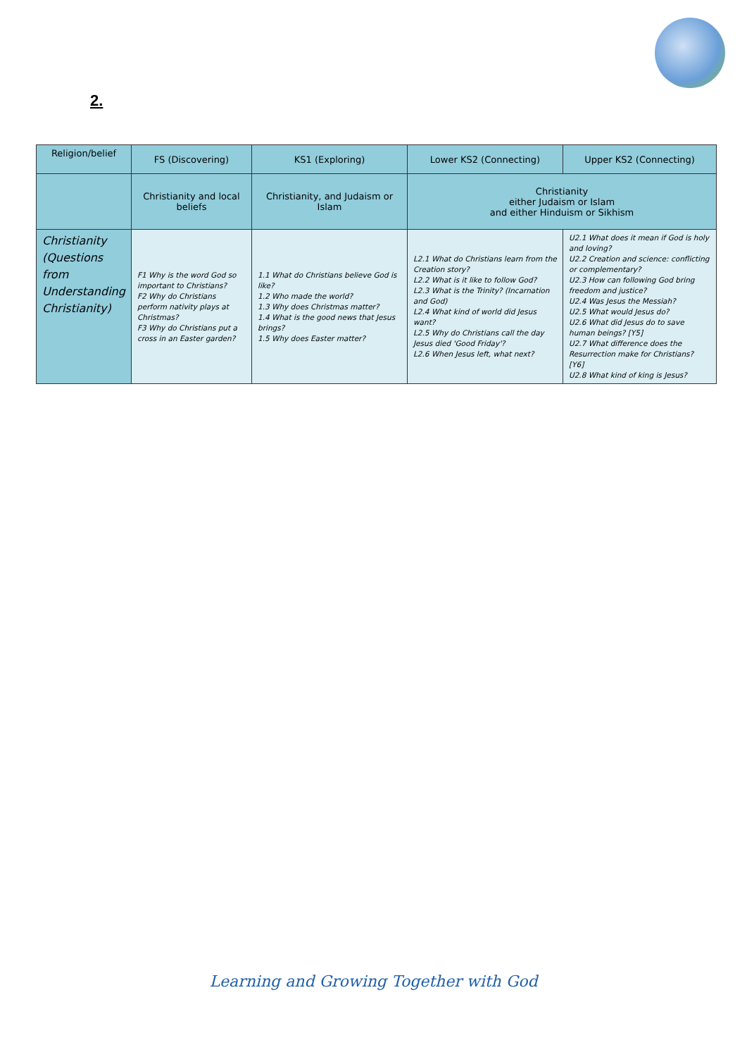2.
| Religion/belief | FS (Discovering) | KS1 (Exploring) | Lower KS2 (Connecting) | Upper KS2 (Connecting) |
| --- | --- | --- | --- | --- |
| | Christianity and local beliefs | Christianity, and Judaism or Islam | Christianity either Judaism or Islam and either Hinduism or Sikhism | |
| Christianity (Questions from Understanding Christianity) | F1 Why is the word God so important to Christians? F2 Why do Christians perform nativity plays at Christmas? F3 Why do Christians put a cross in an Easter garden? | 1.1 What do Christians believe God is like? 1.2 Who made the world? 1.3 Why does Christmas matter? 1.4 What is the good news that Jesus brings? 1.5 Why does Easter matter? | L2.1 What do Christians learn from the Creation story? L2.2 What is it like to follow God? L2.3 What is the Trinity? (Incarnation and God) L2.4 What kind of world did Jesus want? L2.5 Why do Christians call the day Jesus died 'Good Friday'? L2.6 When Jesus left, what next? | U2.1 What does it mean if God is holy and loving? U2.2 Creation and science: conflicting or complementary? U2.3 How can following God bring freedom and justice? U2.4 Was Jesus the Messiah? U2.5 What would Jesus do? U2.6 What did Jesus do to save human beings? [Y5] U2.7 What difference does the Resurrection make for Christians? [Y6] U2.8 What kind of king is Jesus? |
Learning and Growing Together with God